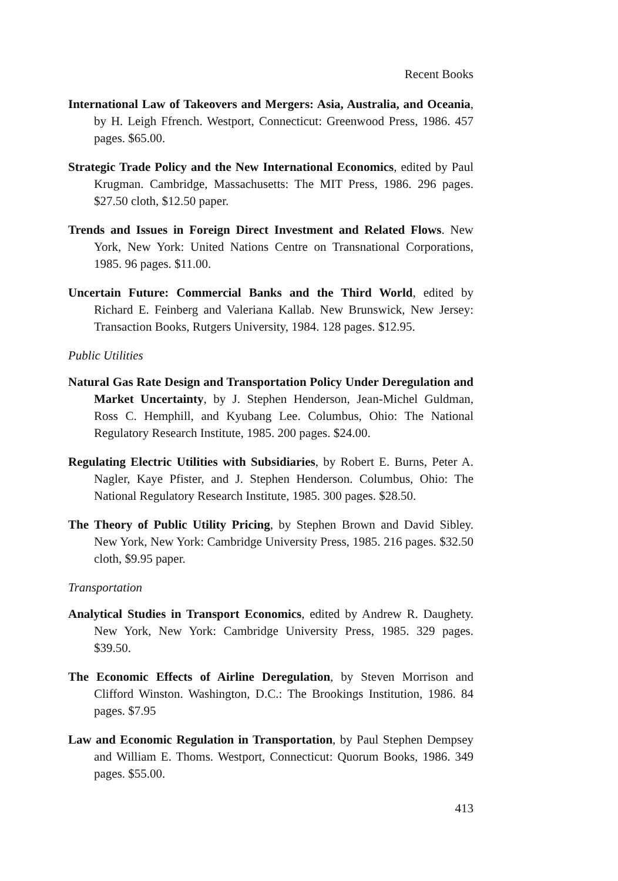Recent Books
International Law of Takeovers and Mergers: Asia, Australia, and Oceania, by H. Leigh Ffrench. Westport, Connecticut: Greenwood Press, 1986. 457 pages. $65.00.
Strategic Trade Policy and the New International Economics, edited by Paul Krugman. Cambridge, Massachusetts: The MIT Press, 1986. 296 pages. $27.50 cloth, $12.50 paper.
Trends and Issues in Foreign Direct Investment and Related Flows. New York, New York: United Nations Centre on Transnational Corporations, 1985. 96 pages. $11.00.
Uncertain Future: Commercial Banks and the Third World, edited by Richard E. Feinberg and Valeriana Kallab. New Brunswick, New Jersey: Transaction Books, Rutgers University, 1984. 128 pages. $12.95.
Public Utilities
Natural Gas Rate Design and Transportation Policy Under Deregulation and Market Uncertainty, by J. Stephen Henderson, Jean-Michel Guldman, Ross C. Hemphill, and Kyubang Lee. Columbus, Ohio: The National Regulatory Research Institute, 1985. 200 pages. $24.00.
Regulating Electric Utilities with Subsidiaries, by Robert E. Burns, Peter A. Nagler, Kaye Pfister, and J. Stephen Henderson. Columbus, Ohio: The National Regulatory Research Institute, 1985. 300 pages. $28.50.
The Theory of Public Utility Pricing, by Stephen Brown and David Sibley. New York, New York: Cambridge University Press, 1985. 216 pages. $32.50 cloth, $9.95 paper.
Transportation
Analytical Studies in Transport Economics, edited by Andrew R. Daughety. New York, New York: Cambridge University Press, 1985. 329 pages. $39.50.
The Economic Effects of Airline Deregulation, by Steven Morrison and Clifford Winston. Washington, D.C.: The Brookings Institution, 1986. 84 pages. $7.95
Law and Economic Regulation in Transportation, by Paul Stephen Dempsey and William E. Thoms. Westport, Connecticut: Quorum Books, 1986. 349 pages. $55.00.
413